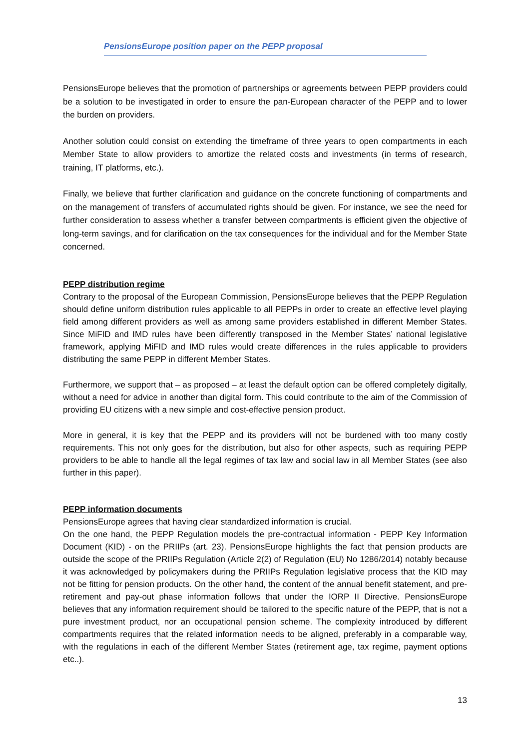PensionsEurope position paper on the PEPP proposal
PensionsEurope believes that the promotion of partnerships or agreements between PEPP providers could be a solution to be investigated in order to ensure the pan-European character of the PEPP and to lower the burden on providers.
Another solution could consist on extending the timeframe of three years to open compartments in each Member State to allow providers to amortize the related costs and investments (in terms of research, training, IT platforms, etc.).
Finally, we believe that further clarification and guidance on the concrete functioning of compartments and on the management of transfers of accumulated rights should be given. For instance, we see the need for further consideration to assess whether a transfer between compartments is efficient given the objective of long-term savings, and for clarification on the tax consequences for the individual and for the Member State concerned.
PEPP distribution regime
Contrary to the proposal of the European Commission, PensionsEurope believes that the PEPP Regulation should define uniform distribution rules applicable to all PEPPs in order to create an effective level playing field among different providers as well as among same providers established in different Member States. Since MiFID and IMD rules have been differently transposed in the Member States’ national legislative framework, applying MiFID and IMD rules would create differences in the rules applicable to providers distributing the same PEPP in different Member States.
Furthermore, we support that – as proposed – at least the default option can be offered completely digitally, without a need for advice in another than digital form. This could contribute to the aim of the Commission of providing EU citizens with a new simple and cost-effective pension product.
More in general, it is key that the PEPP and its providers will not be burdened with too many costly requirements. This not only goes for the distribution, but also for other aspects, such as requiring PEPP providers to be able to handle all the legal regimes of tax law and social law in all Member States (see also further in this paper).
PEPP information documents
PensionsEurope agrees that having clear standardized information is crucial.
On the one hand, the PEPP Regulation models the pre-contractual information - PEPP Key Information Document (KID) - on the PRIIPs (art. 23). PensionsEurope highlights the fact that pension products are outside the scope of the PRIIPs Regulation (Article 2(2) of Regulation (EU) No 1286/2014) notably because it was acknowledged by policymakers during the PRIIPs Regulation legislative process that the KID may not be fitting for pension products. On the other hand, the content of the annual benefit statement, and pre-retirement and pay-out phase information follows that under the IORP II Directive. PensionsEurope believes that any information requirement should be tailored to the specific nature of the PEPP, that is not a pure investment product, nor an occupational pension scheme. The complexity introduced by different compartments requires that the related information needs to be aligned, preferably in a comparable way, with the regulations in each of the different Member States (retirement age, tax regime, payment options etc..).
13